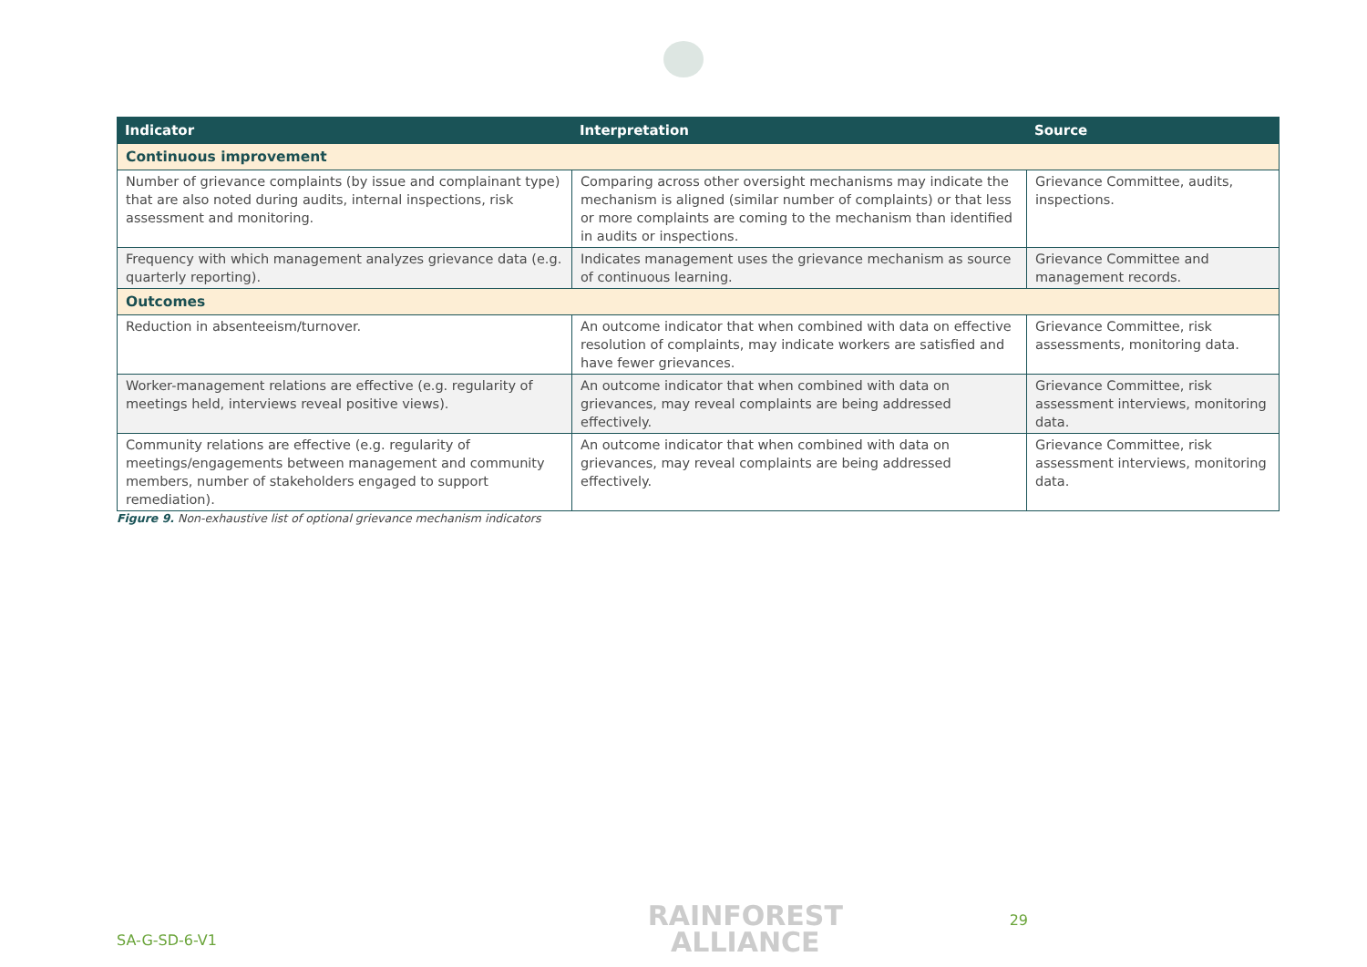| Indicator | Interpretation | Source |
| --- | --- | --- |
| Continuous improvement | | |
| Number of grievance complaints (by issue and complainant type) that are also noted during audits, internal inspections, risk assessment and monitoring. | Comparing across other oversight mechanisms may indicate the mechanism is aligned (similar number of complaints) or that less or more complaints are coming to the mechanism than identified in audits or inspections. | Grievance Committee, audits, inspections. |
| Frequency with which management analyzes grievance data (e.g. quarterly reporting). | Indicates management uses the grievance mechanism as source of continuous learning. | Grievance Committee and management records. |
| Outcomes | | |
| Reduction in absenteeism/turnover. | An outcome indicator that when combined with data on effective resolution of complaints, may indicate workers are satisfied and have fewer grievances. | Grievance Committee, risk assessments, monitoring data. |
| Worker-management relations are effective (e.g. regularity of meetings held, interviews reveal positive views). | An outcome indicator that when combined with data on grievances, may reveal complaints are being addressed effectively. | Grievance Committee, risk assessment interviews, monitoring data. |
| Community relations are effective (e.g. regularity of meetings/engagements between management and community members, number of stakeholders engaged to support remediation). | An outcome indicator that when combined with data on grievances, may reveal complaints are being addressed effectively. | Grievance Committee, risk assessment interviews, monitoring data. |
Figure 9. Non-exhaustive list of optional grievance mechanism indicators
SA-G-SD-6-V1 RAINFOREST
ALLIANCE 29